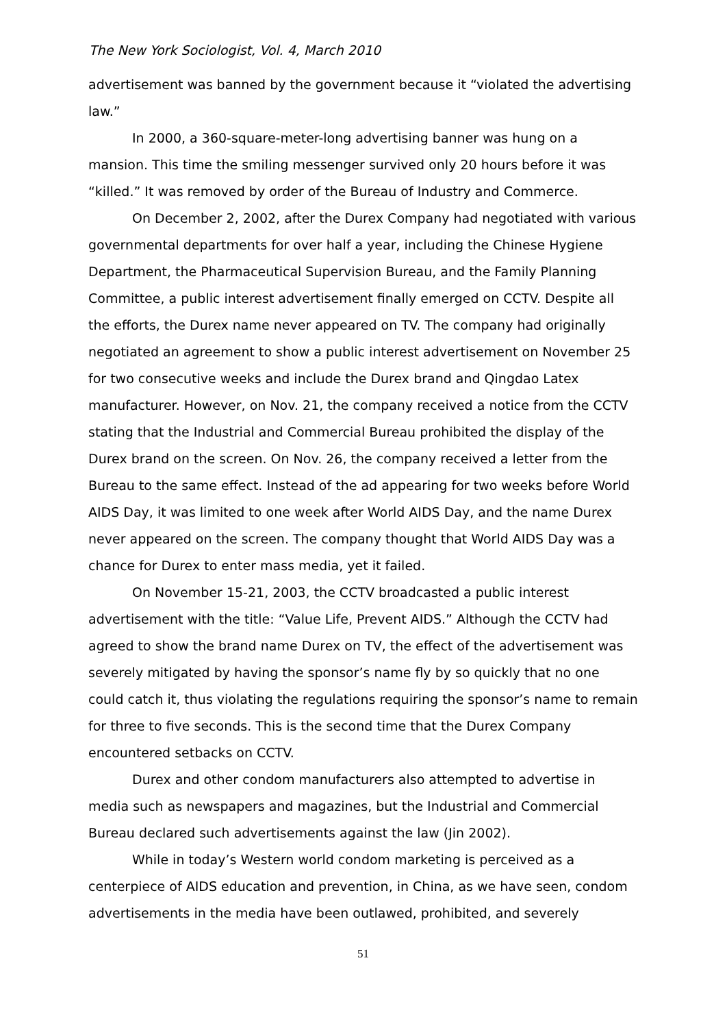The New York Sociologist, Vol. 4, March 2010
advertisement was banned by the government because it “violated the advertising law.”
In 2000, a 360-square-meter-long advertising banner was hung on a mansion. This time the smiling messenger survived only 20 hours before it was “killed.” It was removed by order of the Bureau of Industry and Commerce.
On December 2, 2002, after the Durex Company had negotiated with various governmental departments for over half a year, including the Chinese Hygiene Department, the Pharmaceutical Supervision Bureau, and the Family Planning Committee, a public interest advertisement finally emerged on CCTV. Despite all the efforts, the Durex name never appeared on TV. The company had originally negotiated an agreement to show a public interest advertisement on November 25 for two consecutive weeks and include the Durex brand and Qingdao Latex manufacturer. However, on Nov. 21, the company received a notice from the CCTV stating that the Industrial and Commercial Bureau prohibited the display of the Durex brand on the screen. On Nov. 26, the company received a letter from the Bureau to the same effect. Instead of the ad appearing for two weeks before World AIDS Day, it was limited to one week after World AIDS Day, and the name Durex never appeared on the screen. The company thought that World AIDS Day was a chance for Durex to enter mass media, yet it failed.
On November 15-21, 2003, the CCTV broadcasted a public interest advertisement with the title: “Value Life, Prevent AIDS.” Although the CCTV had agreed to show the brand name Durex on TV, the effect of the advertisement was severely mitigated by having the sponsor’s name fly by so quickly that no one could catch it, thus violating the regulations requiring the sponsor’s name to remain for three to five seconds. This is the second time that the Durex Company encountered setbacks on CCTV.
Durex and other condom manufacturers also attempted to advertise in media such as newspapers and magazines, but the Industrial and Commercial Bureau declared such advertisements against the law (Jin 2002).
While in today’s Western world condom marketing is perceived as a centerpiece of AIDS education and prevention, in China, as we have seen, condom advertisements in the media have been outlawed, prohibited, and severely
51